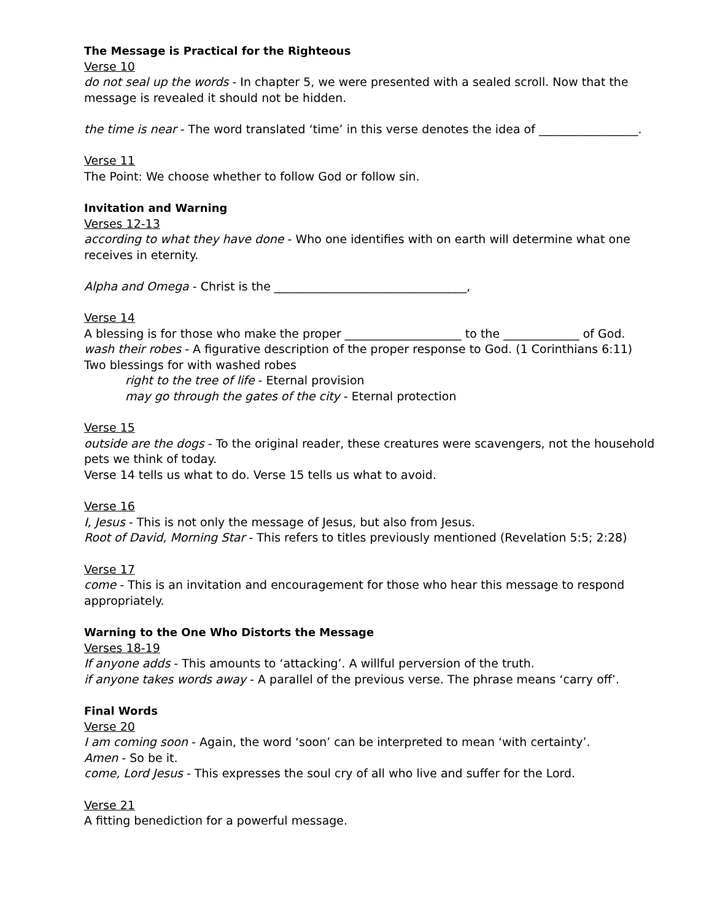The Message is Practical for the Righteous
Verse 10
do not seal up the words - In chapter 5, we were presented with a sealed scroll. Now that the message is revealed it should not be hidden.
the time is near - The word translated ‘time’ in this verse denotes the idea of _________________.
Verse 11
The Point: We choose whether to follow God or follow sin.
Invitation and Warning
Verses 12-13
according to what they have done - Who one identifies with on earth will determine what one receives in eternity.
Alpha and Omega - Christ is the _________________________________,
Verse 14
A blessing is for those who make the proper ____________________ to the _____________ of God.
wash their robes - A figurative description of the proper response to God. (1 Corinthians 6:11)
Two blessings for with washed robes
right to the tree of life - Eternal provision
may go through the gates of the city - Eternal protection
Verse 15
outside are the dogs - To the original reader, these creatures were scavengers, not the household pets we think of today.
Verse 14 tells us what to do. Verse 15 tells us what to avoid.
Verse 16
I, Jesus - This is not only the message of Jesus, but also from Jesus.
Root of David, Morning Star - This refers to titles previously mentioned (Revelation 5:5; 2:28)
Verse 17
come - This is an invitation and encouragement for those who hear this message to respond appropriately.
Warning to the One Who Distorts the Message
Verses 18-19
If anyone adds - This amounts to ‘attacking’. A willful perversion of the truth.
if anyone takes words away - A parallel of the previous verse. The phrase means ‘carry off’.
Final Words
Verse 20
I am coming soon - Again, the word ‘soon’ can be interpreted to mean ‘with certainty’.
Amen - So be it.
come, Lord Jesus - This expresses the soul cry of all who live and suffer for the Lord.
Verse 21
A fitting benediction for a powerful message.